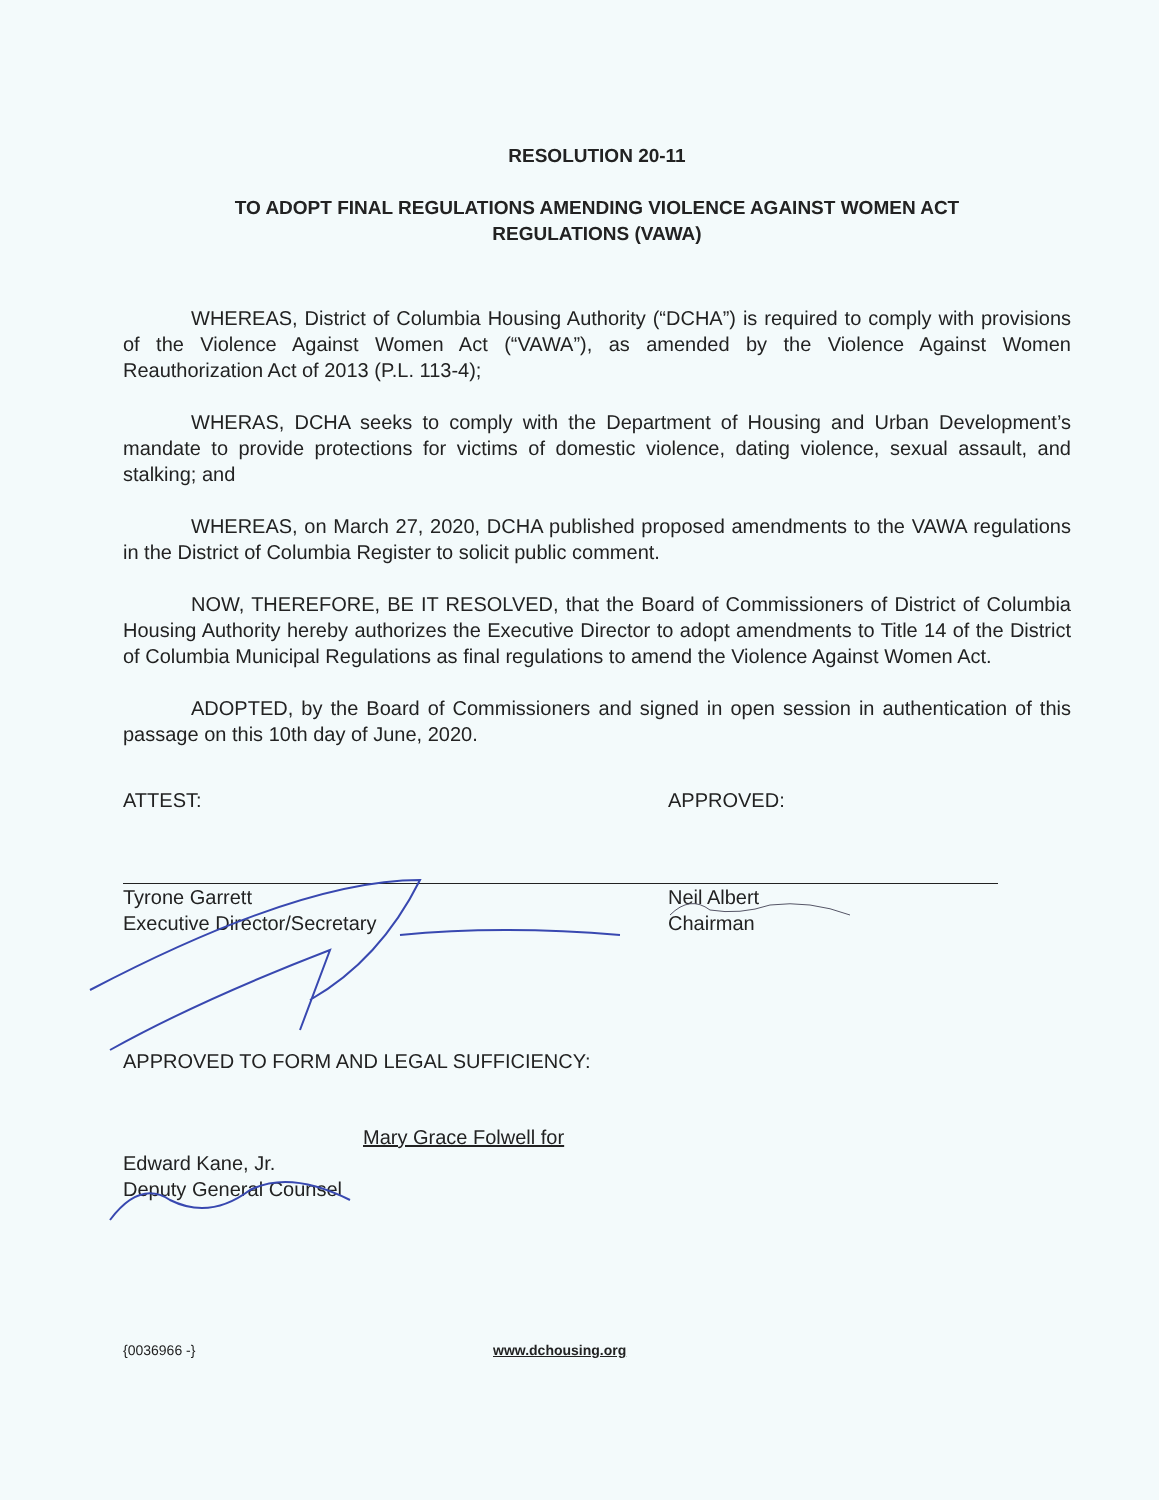RESOLUTION 20-11
TO ADOPT FINAL REGULATIONS AMENDING VIOLENCE AGAINST WOMEN ACT
REGULATIONS (VAWA)
WHEREAS, District of Columbia Housing Authority (“DCHA”) is required to comply with provisions of the Violence Against Women Act (“VAWA”), as amended by the Violence Against Women Reauthorization Act of 2013 (P.L. 113-4);
WHERAS, DCHA seeks to comply with the Department of Housing and Urban Development’s mandate to provide protections for victims of domestic violence, dating violence, sexual assault, and stalking; and
WHEREAS, on March 27, 2020, DCHA published proposed amendments to the VAWA regulations in the District of Columbia Register to solicit public comment.
NOW, THEREFORE, BE IT RESOLVED, that the Board of Commissioners of District of Columbia Housing Authority hereby authorizes the Executive Director to adopt amendments to Title 14 of the District of Columbia Municipal Regulations as final regulations to amend the Violence Against Women Act.
ADOPTED, by the Board of Commissioners and signed in open session in authentication of this passage on this 10th day of June, 2020.
ATTEST:
Tyrone Garrett
Executive Director/Secretary
APPROVED:
Neil Albert
Chairman
APPROVED TO FORM AND LEGAL SUFFICIENCY:
Mary Grace Folwell for
Edward Kane, Jr.
Deputy General Counsel
{0036966 -} www.dchousing.org